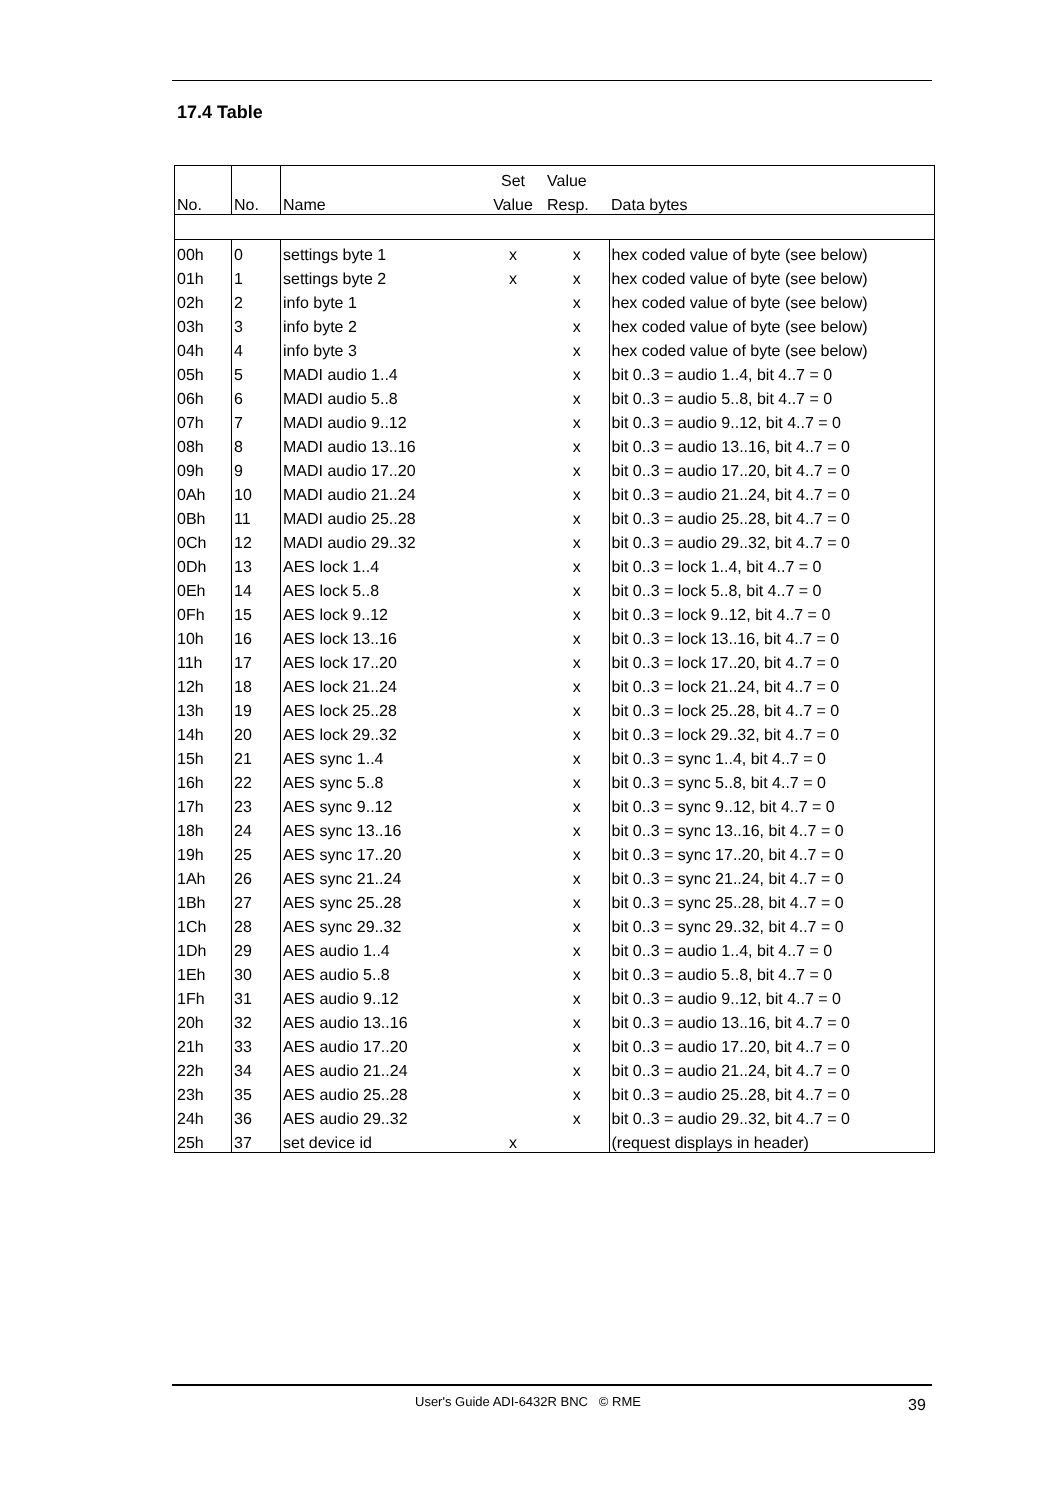17.4 Table
| | | | Set | Value | |
| --- | --- | --- | --- | --- | --- |
| No. | No. | Name | Value | Resp. | Data bytes |
| 00h | 0 | settings byte 1 | x | x | hex coded value of byte (see below) |
| 01h | 1 | settings byte 2 | x | x | hex coded value of byte (see below) |
| 02h | 2 | info byte 1 | | x | hex coded value of byte (see below) |
| 03h | 3 | info byte 2 | | x | hex coded value of byte (see below) |
| 04h | 4 | info byte 3 | | x | hex coded value of byte (see below) |
| 05h | 5 | MADI audio 1..4 | | x | bit 0..3 = audio 1..4, bit 4..7 = 0 |
| 06h | 6 | MADI audio 5..8 | | x | bit 0..3 = audio 5..8, bit 4..7 = 0 |
| 07h | 7 | MADI audio 9..12 | | x | bit 0..3 = audio 9..12, bit 4..7 = 0 |
| 08h | 8 | MADI audio 13..16 | | x | bit 0..3 = audio 13..16, bit 4..7 = 0 |
| 09h | 9 | MADI audio 17..20 | | x | bit 0..3 = audio 17..20, bit 4..7 = 0 |
| 0Ah | 10 | MADI audio 21..24 | | x | bit 0..3 = audio 21..24, bit 4..7 = 0 |
| 0Bh | 11 | MADI audio 25..28 | | x | bit 0..3 = audio 25..28, bit 4..7 = 0 |
| 0Ch | 12 | MADI audio 29..32 | | x | bit 0..3 = audio 29..32, bit 4..7 = 0 |
| 0Dh | 13 | AES lock 1..4 | | x | bit 0..3 = lock 1..4, bit 4..7 = 0 |
| 0Eh | 14 | AES lock 5..8 | | x | bit 0..3 = lock 5..8, bit 4..7 = 0 |
| 0Fh | 15 | AES lock 9..12 | | x | bit 0..3 = lock 9..12, bit 4..7 = 0 |
| 10h | 16 | AES lock 13..16 | | x | bit 0..3 = lock 13..16, bit 4..7 = 0 |
| 11h | 17 | AES lock 17..20 | | x | bit 0..3 = lock 17..20, bit 4..7 = 0 |
| 12h | 18 | AES lock 21..24 | | x | bit 0..3 = lock 21..24, bit 4..7 = 0 |
| 13h | 19 | AES lock 25..28 | | x | bit 0..3 = lock 25..28, bit 4..7 = 0 |
| 14h | 20 | AES lock 29..32 | | x | bit 0..3 = lock 29..32, bit 4..7 = 0 |
| 15h | 21 | AES sync 1..4 | | x | bit 0..3 = sync 1..4, bit 4..7 = 0 |
| 16h | 22 | AES sync 5..8 | | x | bit 0..3 = sync 5..8, bit 4..7 = 0 |
| 17h | 23 | AES sync 9..12 | | x | bit 0..3 = sync 9..12, bit 4..7 = 0 |
| 18h | 24 | AES sync 13..16 | | x | bit 0..3 = sync 13..16, bit 4..7 = 0 |
| 19h | 25 | AES sync 17..20 | | x | bit 0..3 = sync 17..20, bit 4..7 = 0 |
| 1Ah | 26 | AES sync 21..24 | | x | bit 0..3 = sync 21..24, bit 4..7 = 0 |
| 1Bh | 27 | AES sync 25..28 | | x | bit 0..3 = sync 25..28, bit 4..7 = 0 |
| 1Ch | 28 | AES sync 29..32 | | x | bit 0..3 = sync 29..32, bit 4..7 = 0 |
| 1Dh | 29 | AES audio 1..4 | | x | bit 0..3 = audio 1..4, bit 4..7 = 0 |
| 1Eh | 30 | AES audio 5..8 | | x | bit 0..3 = audio 5..8, bit 4..7 = 0 |
| 1Fh | 31 | AES audio 9..12 | | x | bit 0..3 = audio 9..12, bit 4..7 = 0 |
| 20h | 32 | AES audio 13..16 | | x | bit 0..3 = audio 13..16, bit 4..7 = 0 |
| 21h | 33 | AES audio 17..20 | | x | bit 0..3 = audio 17..20, bit 4..7 = 0 |
| 22h | 34 | AES audio 21..24 | | x | bit 0..3 = audio 21..24, bit 4..7 = 0 |
| 23h | 35 | AES audio 25..28 | | x | bit 0..3 = audio 25..28, bit 4..7 = 0 |
| 24h | 36 | AES audio 29..32 | | x | bit 0..3 = audio 29..32, bit 4..7 = 0 |
| 25h | 37 | set device id | x | | (request displays in header) |
User's Guide ADI-6432R BNC © RME
39